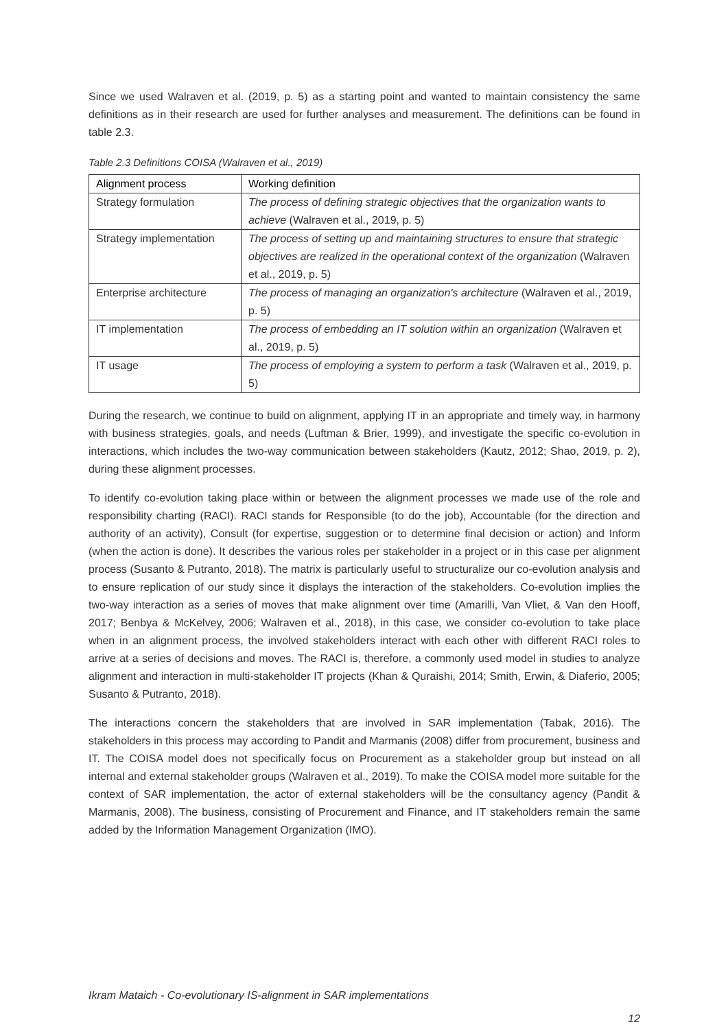Since we used Walraven et al. (2019, p. 5) as a starting point and wanted to maintain consistency the same definitions as in their research are used for further analyses and measurement. The definitions can be found in table 2.3.
Table 2.3 Definitions COISA (Walraven et al., 2019)
| Alignment process | Working definition |
| --- | --- |
| Strategy formulation | The process of defining strategic objectives that the organization wants to achieve (Walraven et al., 2019, p. 5) |
| Strategy implementation | The process of setting up and maintaining structures to ensure that strategic objectives are realized in the operational context of the organization (Walraven et al., 2019, p. 5) |
| Enterprise architecture | The process of managing an organization's architecture (Walraven et al., 2019, p. 5) |
| IT implementation | The process of embedding an IT solution within an organization (Walraven et al., 2019, p. 5) |
| IT usage | The process of employing a system to perform a task (Walraven et al., 2019, p. 5) |
During the research, we continue to build on alignment, applying IT in an appropriate and timely way, in harmony with business strategies, goals, and needs (Luftman & Brier, 1999), and investigate the specific co-evolution in interactions, which includes the two-way communication between stakeholders (Kautz, 2012; Shao, 2019, p. 2), during these alignment processes.
To identify co-evolution taking place within or between the alignment processes we made use of the role and responsibility charting (RACI). RACI stands for Responsible (to do the job), Accountable (for the direction and authority of an activity), Consult (for expertise, suggestion or to determine final decision or action) and Inform (when the action is done). It describes the various roles per stakeholder in a project or in this case per alignment process (Susanto & Putranto, 2018). The matrix is particularly useful to structuralize our co-evolution analysis and to ensure replication of our study since it displays the interaction of the stakeholders. Co-evolution implies the two-way interaction as a series of moves that make alignment over time (Amarilli, Van Vliet, & Van den Hooff, 2017; Benbya & McKelvey, 2006; Walraven et al., 2018), in this case, we consider co-evolution to take place when in an alignment process, the involved stakeholders interact with each other with different RACI roles to arrive at a series of decisions and moves. The RACI is, therefore, a commonly used model in studies to analyze alignment and interaction in multi-stakeholder IT projects (Khan & Quraishi, 2014; Smith, Erwin, & Diaferio, 2005; Susanto & Putranto, 2018).
The interactions concern the stakeholders that are involved in SAR implementation (Tabak, 2016). The stakeholders in this process may according to Pandit and Marmanis (2008) differ from procurement, business and IT. The COISA model does not specifically focus on Procurement as a stakeholder group but instead on all internal and external stakeholder groups (Walraven et al., 2019). To make the COISA model more suitable for the context of SAR implementation, the actor of external stakeholders will be the consultancy agency (Pandit & Marmanis, 2008). The business, consisting of Procurement and Finance, and IT stakeholders remain the same added by the Information Management Organization (IMO).
Ikram Mataich - Co-evolutionary IS-alignment in SAR implementations
12